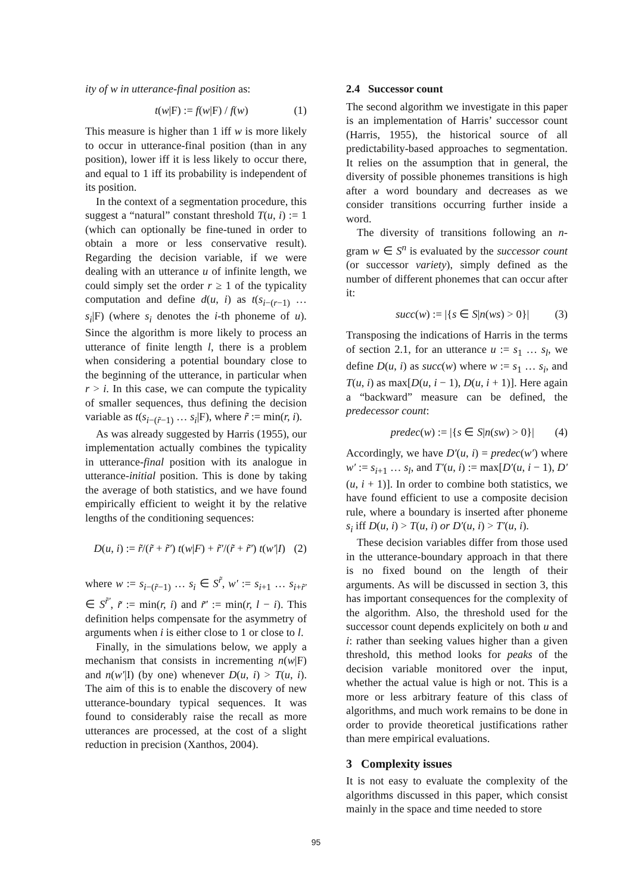ity of w in utterance-final position as:
t(w|F) := f(w|F) / f(w) (1)
This measure is higher than 1 iff w is more likely to occur in utterance-final position (than in any position), lower iff it is less likely to occur there, and equal to 1 iff its probability is independent of its position.
In the context of a segmentation procedure, this suggest a “natural” constant threshold T(u, i) := 1 (which can optionally be fine-tuned in order to obtain a more or less conservative result). Regarding the decision variable, if we were dealing with an utterance u of infinite length, we could simply set the order r ≥ 1 of the typicality computation and define d(u, i) as t(s<sub>i−(r−1)</sub> … s<sub>i</sub>|F) (where s<sub>i</sub> denotes the i-th phoneme of u). Since the algorithm is more likely to process an utterance of finite length l, there is a problem when considering a potential boundary close to the beginning of the utterance, in particular when r > i. In this case, we can compute the typicality of smaller sequences, thus defining the decision variable as t(s<sub>i−(r̃−1)</sub> … s<sub>i</sub>|F), where r̃ := min(r, i).
As was already suggested by Harris (1955), our implementation actually combines the typicality in utterance-final position with its analogue in utterance-initial position. This is done by taking the average of both statistics, and we have found empirically efficient to weight it by the relative lengths of the conditioning sequences:
D(u, i) := r̃/(r̃ + r̃′) t(w|F) + r̃′/(r̃ + r̃′) t(w′|I) (2)
where w := s<sub>i−(r̃−1)</sub> … s<sub>i</sub> ∈ S<sup>r̃</sup>, w′ := s<sub>i+1</sub> … s<sub>i+r̃′</sub> ∈ S<sup>r̃′</sup>, r̃ := min(r, i) and r̃′ := min(r, l − i). This definition helps compensate for the asymmetry of arguments when i is either close to 1 or close to l.
Finally, in the simulations below, we apply a mechanism that consists in incrementing n(w|F) and n(w′|I) (by one) whenever D(u, i) > T(u, i). The aim of this is to enable the discovery of new utterance-boundary typical sequences. It was found to considerably raise the recall as more utterances are processed, at the cost of a slight reduction in precision (Xanthos, 2004).
2.4 Successor count
The second algorithm we investigate in this paper is an implementation of Harris’ successor count (Harris, 1955), the historical source of all predictability-based approaches to segmentation. It relies on the assumption that in general, the diversity of possible phonemes transitions is high after a word boundary and decreases as we consider transitions occurring further inside a word.
The diversity of transitions following an n-gram w ∈ S<sup>n</sup> is evaluated by the successor count (or successor variety), simply defined as the number of different phonemes that can occur after it:
succ(w) := |{s ∈ S|n(ws) > 0}| (3)
Transposing the indications of Harris in the terms of section 2.1, for an utterance u := s<sub>1</sub> … s<sub>l</sub>, we define D(u, i) as succ(w) where w := s<sub>1</sub> … s<sub>i</sub>, and T(u, i) as max[D(u, i − 1), D(u, i + 1)]. Here again a “backward” measure can be defined, the predecessor count:
predec(w) := |{s ∈ S|n(sw) > 0}| (4)
Accordingly, we have D′(u, i) = predec(w′) where w′ := s<sub>i+1</sub> … s<sub>l</sub>, and T′(u, i) := max[D′(u, i − 1), D′(u, i + 1)]. In order to combine both statistics, we have found efficient to use a composite decision rule, where a boundary is inserted after phoneme s<sub>i</sub> iff D(u, i) > T(u, i) or D′(u, i) > T′(u, i).
These decision variables differ from those used in the utterance-boundary approach in that there is no fixed bound on the length of their arguments. As will be discussed in section 3, this has important consequences for the complexity of the algorithm. Also, the threshold used for the successor count depends explicitely on both u and i: rather than seeking values higher than a given threshold, this method looks for peaks of the decision variable monitored over the input, whether the actual value is high or not. This is a more or less arbitrary feature of this class of algorithms, and much work remains to be done in order to provide theoretical justifications rather than mere empirical evaluations.
3 Complexity issues
It is not easy to evaluate the complexity of the algorithms discussed in this paper, which consist mainly in the space and time needed to store
95